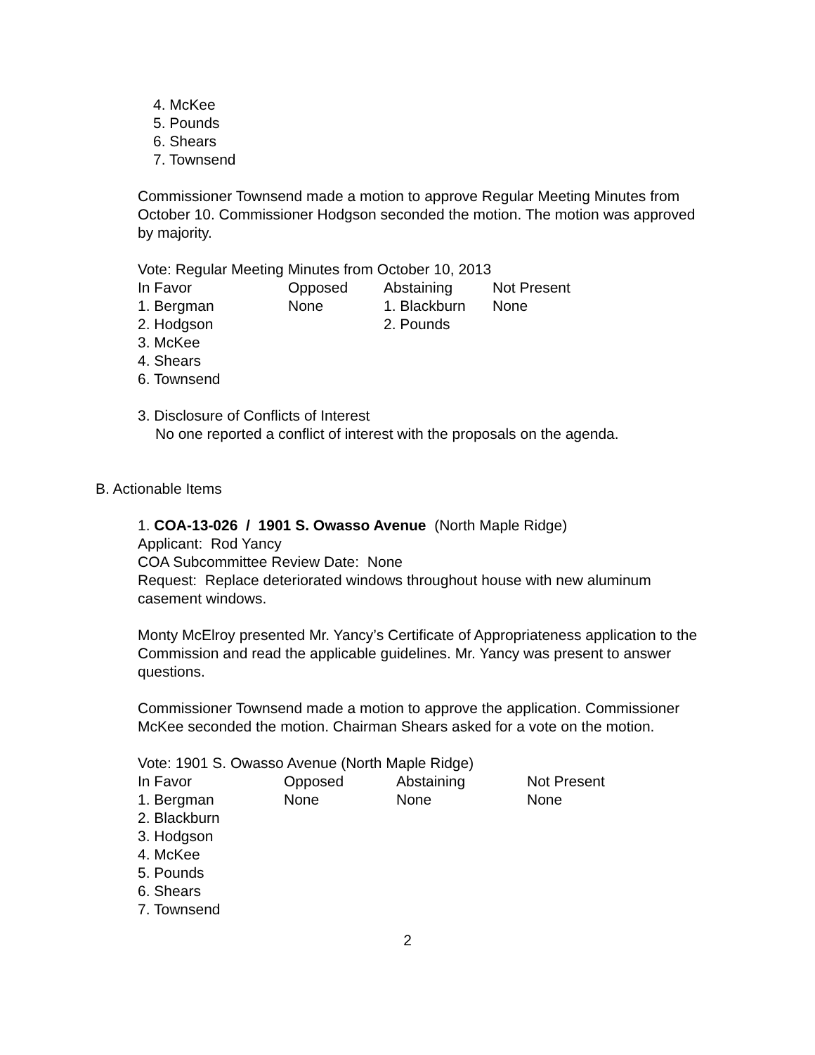4. McKee
5. Pounds
6. Shears
7. Townsend
Commissioner Townsend made a motion to approve Regular Meeting Minutes from October 10. Commissioner Hodgson seconded the motion. The motion was approved by majority.
Vote: Regular Meeting Minutes from October 10, 2013
| In Favor | Opposed | Abstaining | Not Present |
| 1. Bergman | None | 1. Blackburn | None |
| 2. Hodgson | | 2. Pounds | |
| 3. McKee | | | |
| 4. Shears | | | |
| 6. Townsend | | | |
3. Disclosure of Conflicts of Interest
No one reported a conflict of interest with the proposals on the agenda.
B. Actionable Items
1. COA-13-026 / 1901 S. Owasso Avenue (North Maple Ridge)
Applicant: Rod Yancy
COA Subcommittee Review Date: None
Request: Replace deteriorated windows throughout house with new aluminum casement windows.
Monty McElroy presented Mr. Yancy’s Certificate of Appropriateness application to the Commission and read the applicable guidelines. Mr. Yancy was present to answer questions.
Commissioner Townsend made a motion to approve the application. Commissioner McKee seconded the motion. Chairman Shears asked for a vote on the motion.
Vote: 1901 S. Owasso Avenue (North Maple Ridge)
| In Favor | Opposed | Abstaining | Not Present |
| 1. Bergman | None | None | None |
| 2. Blackburn | | | |
| 3. Hodgson | | | |
| 4. McKee | | | |
| 5. Pounds | | | |
| 6. Shears | | | |
| 7. Townsend | | | |
2